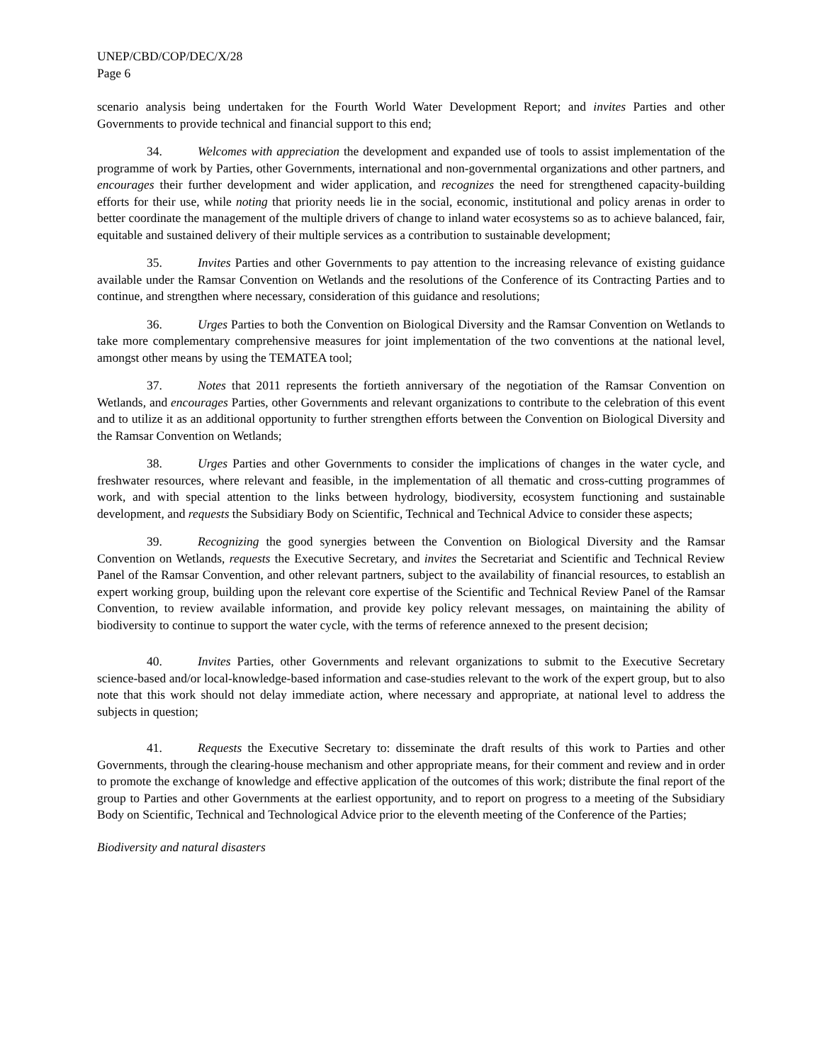UNEP/CBD/COP/DEC/X/28
Page 6
scenario analysis being undertaken for the Fourth World Water Development Report; and invites Parties and other Governments to provide technical and financial support to this end;
34. Welcomes with appreciation the development and expanded use of tools to assist implementation of the programme of work by Parties, other Governments, international and non-governmental organizations and other partners, and encourages their further development and wider application, and recognizes the need for strengthened capacity-building efforts for their use, while noting that priority needs lie in the social, economic, institutional and policy arenas in order to better coordinate the management of the multiple drivers of change to inland water ecosystems so as to achieve balanced, fair, equitable and sustained delivery of their multiple services as a contribution to sustainable development;
35. Invites Parties and other Governments to pay attention to the increasing relevance of existing guidance available under the Ramsar Convention on Wetlands and the resolutions of the Conference of its Contracting Parties and to continue, and strengthen where necessary, consideration of this guidance and resolutions;
36. Urges Parties to both the Convention on Biological Diversity and the Ramsar Convention on Wetlands to take more complementary comprehensive measures for joint implementation of the two conventions at the national level, amongst other means by using the TEMATEA tool;
37. Notes that 2011 represents the fortieth anniversary of the negotiation of the Ramsar Convention on Wetlands, and encourages Parties, other Governments and relevant organizations to contribute to the celebration of this event and to utilize it as an additional opportunity to further strengthen efforts between the Convention on Biological Diversity and the Ramsar Convention on Wetlands;
38. Urges Parties and other Governments to consider the implications of changes in the water cycle, and freshwater resources, where relevant and feasible, in the implementation of all thematic and cross-cutting programmes of work, and with special attention to the links between hydrology, biodiversity, ecosystem functioning and sustainable development, and requests the Subsidiary Body on Scientific, Technical and Technical Advice to consider these aspects;
39. Recognizing the good synergies between the Convention on Biological Diversity and the Ramsar Convention on Wetlands, requests the Executive Secretary, and invites the Secretariat and Scientific and Technical Review Panel of the Ramsar Convention, and other relevant partners, subject to the availability of financial resources, to establish an expert working group, building upon the relevant core expertise of the Scientific and Technical Review Panel of the Ramsar Convention, to review available information, and provide key policy relevant messages, on maintaining the ability of biodiversity to continue to support the water cycle, with the terms of reference annexed to the present decision;
40. Invites Parties, other Governments and relevant organizations to submit to the Executive Secretary science-based and/or local-knowledge-based information and case-studies relevant to the work of the expert group, but to also note that this work should not delay immediate action, where necessary and appropriate, at national level to address the subjects in question;
41. Requests the Executive Secretary to: disseminate the draft results of this work to Parties and other Governments, through the clearing-house mechanism and other appropriate means, for their comment and review and in order to promote the exchange of knowledge and effective application of the outcomes of this work; distribute the final report of the group to Parties and other Governments at the earliest opportunity, and to report on progress to a meeting of the Subsidiary Body on Scientific, Technical and Technological Advice prior to the eleventh meeting of the Conference of the Parties;
Biodiversity and natural disasters